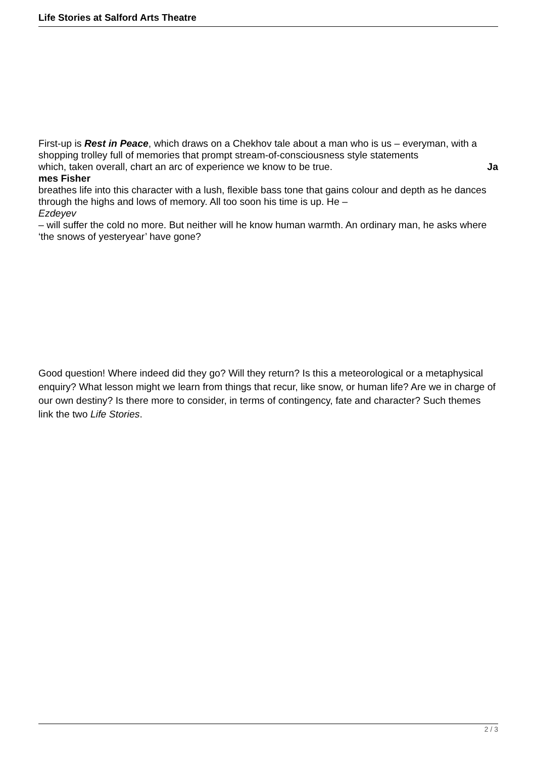Life Stories at Salford Arts Theatre
First-up is Rest in Peace, which draws on a Chekhov tale about a man who is us – everyman, with a shopping trolley full of memories that prompt stream-of-consciousness style statements
which, taken overall, chart an arc of experience we know to be true. Ja
mes Fisher
breathes life into this character with a lush, flexible bass tone that gains colour and depth as he dances through the highs and lows of memory. All too soon his time is up. He –
Ezdeyev
– will suffer the cold no more. But neither will he know human warmth. An ordinary man, he asks where ‘the snows of yesteryear’ have gone?
Good question! Where indeed did they go? Will they return? Is this a meteorological or a metaphysical enquiry? What lesson might we learn from things that recur, like snow, or human life? Are we in charge of our own destiny? Is there more to consider, in terms of contingency, fate and character? Such themes link the two Life Stories.
2 / 3